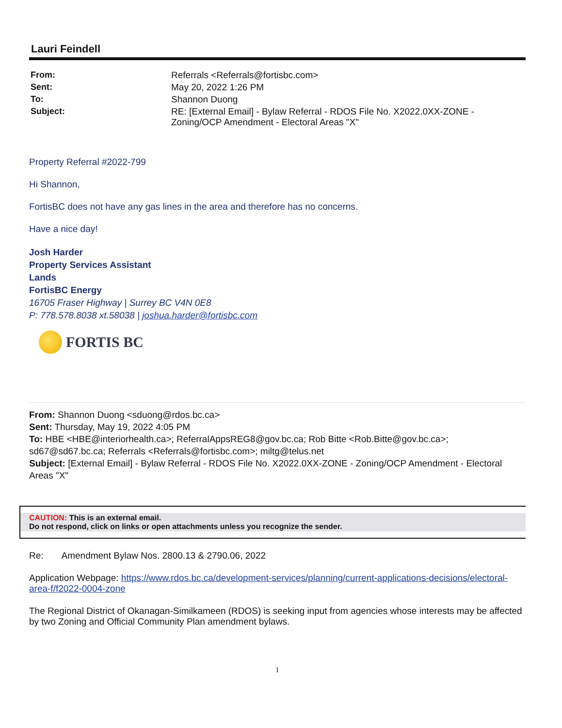Lauri Feindell
From:
Referrals <Referrals@fortisbc.com>
Sent:
May 20, 2022 1:26 PM
To:
Shannon Duong
Subject:
RE: [External Email] - Bylaw Referral - RDOS File No. X2022.0XX-ZONE - Zoning/OCP Amendment - Electoral Areas "X"
Property Referral #2022-799
Hi Shannon,
FortisBC does not have any gas lines in the area and therefore has no concerns.
Have a nice day!
Josh Harder
Property Services Assistant
Lands
FortisBC Energy
16705 Fraser Highway | Surrey BC V4N 0E8
P: 778.578.8038 xt.58038 | joshua.harder@fortisbc.com
FORTIS BC
From: Shannon Duong <sduong@rdos.bc.ca>
Sent: Thursday, May 19, 2022 4:05 PM
To: HBE <HBE@interiorhealth.ca>; ReferralAppsREG8@gov.bc.ca; Rob Bitte <Rob.Bitte@gov.bc.ca>; sd67@sd67.bc.ca; Referrals <Referrals@fortisbc.com>; miltg@telus.net
Subject: [External Email] - Bylaw Referral - RDOS File No. X2022.0XX-ZONE - Zoning/OCP Amendment - Electoral Areas "X"
CAUTION: This is an external email.
Do not respond, click on links or open attachments unless you recognize the sender.
Re: Amendment Bylaw Nos. 2800.13 & 2790.06, 2022
Application Webpage: https://www.rdos.bc.ca/development-services/planning/current-applications-decisions/electoral-area-f/f2022-0004-zone
The Regional District of Okanagan-Similkameen (RDOS) is seeking input from agencies whose interests may be affected by two Zoning and Official Community Plan amendment bylaws.
1